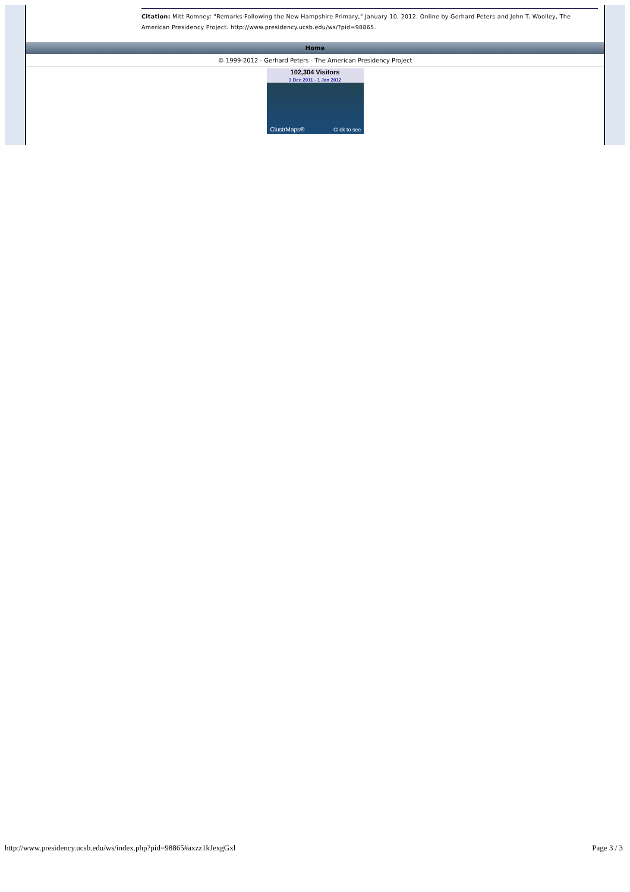Citation: Mitt Romney: "Remarks Following the New Hampshire Primary," January 10, 2012. Online by Gerhard Peters and John T. Woolley, The American Presidency Project. http://www.presidency.ucsb.edu/ws/?pid=98865.
Home
© 1999-2012 - Gerhard Peters - The American Presidency Project
102,304 Visitors
1 Dec 2011 - 1 Jan 2012
ClustrMaps® Click to see
http://www.presidency.ucsb.edu/ws/index.php?pid=98865#axzz1kJexgGxl Page 3 / 3